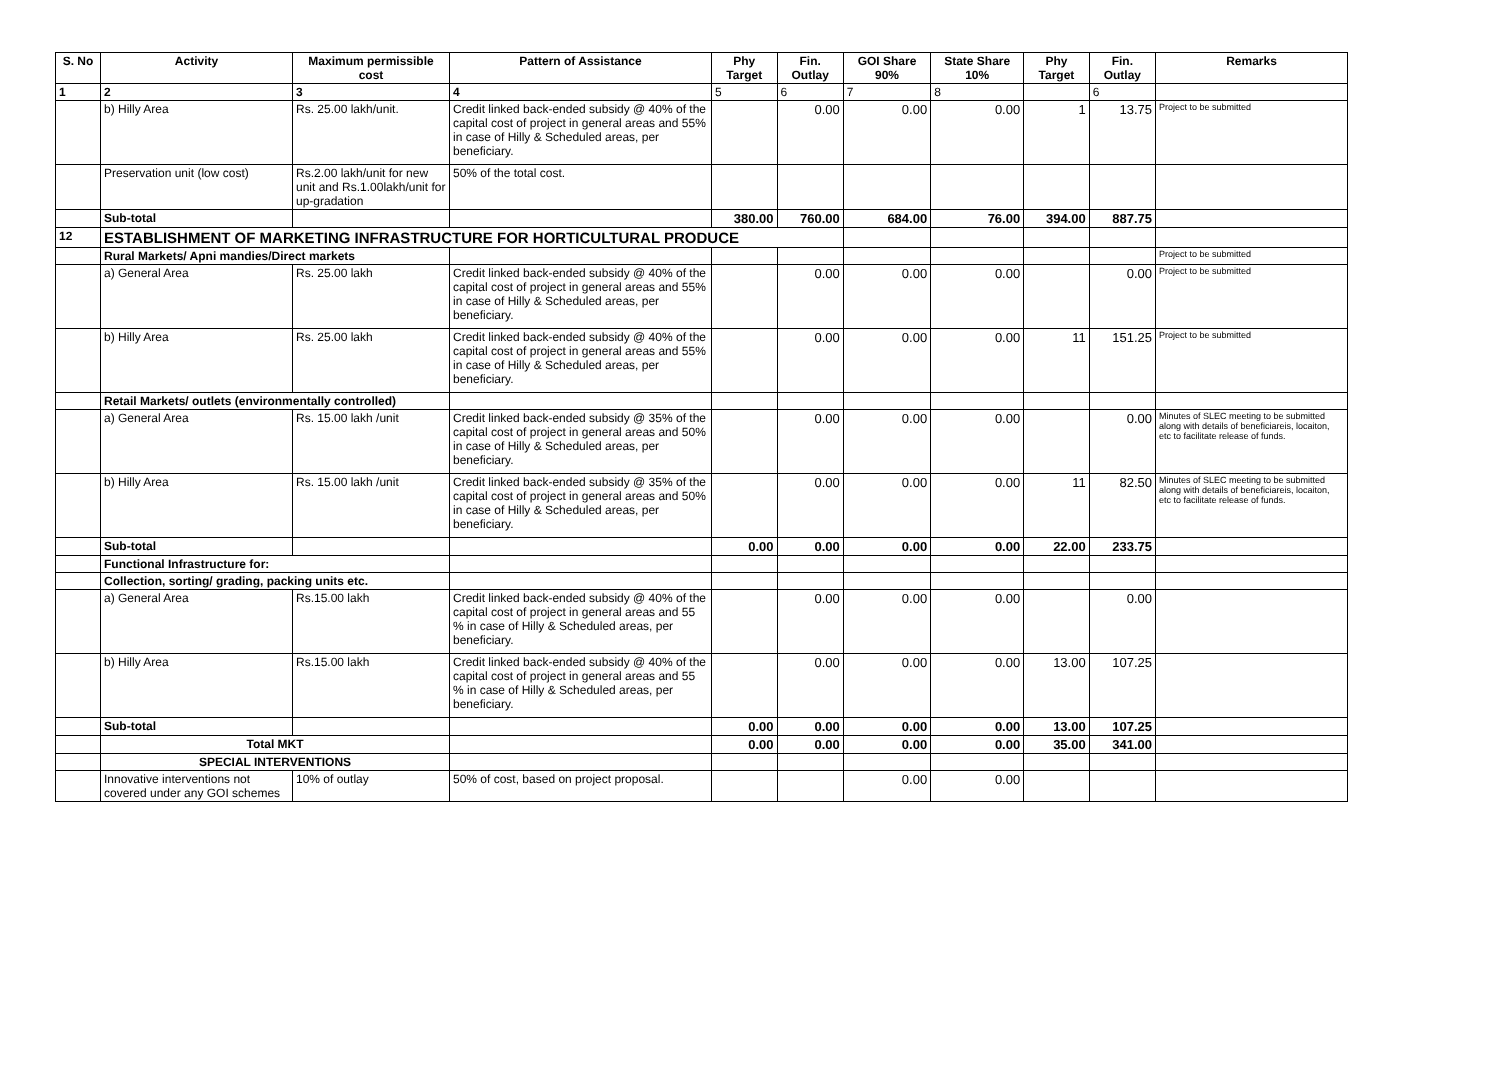| S. No | Activity | Maximum permissible cost | Pattern of Assistance | Phy Target | Fin. Outlay | GOI Share 90% | State Share 10% | Phy Target | Fin. Outlay | Remarks |
| --- | --- | --- | --- | --- | --- | --- | --- | --- | --- | --- |
| 1 | 2 | 3 | 4 | 5 | 6 | 7 | 8 | | 6 | |
| | b) Hilly Area | Rs. 25.00 lakh/unit. | Credit linked back-ended subsidy @ 40% of the capital cost of project in general areas and 55% in case of Hilly & Scheduled areas, per beneficiary. | | 0.00 | 0.00 | 0.00 | 1 | 13.75 | Project to be submitted |
| | Preservation unit (low cost) | Rs.2.00 lakh/unit for new unit and Rs.1.00lakh/unit for up-gradation | 50% of the total cost. | | | | | | | |
| | Sub-total | | | 380.00 | 760.00 | 684.00 | 76.00 | 394.00 | 887.75 | |
| 12 | ESTABLISHMENT OF MARKETING INFRASTRUCTURE FOR HORTICULTURAL PRODUCE | | | | | | | | | |
| | Rural Markets/ Apni mandies/Direct markets | | | | | | | | | Project to be submitted |
| | a) General Area | Rs. 25.00 lakh | Credit linked back-ended subsidy @ 40% of the capital cost of project in general areas and 55% in case of Hilly & Scheduled areas, per beneficiary. | | 0.00 | 0.00 | 0.00 | | 0.00 | Project to be submitted |
| | b) Hilly Area | Rs. 25.00 lakh | Credit linked back-ended subsidy @ 40% of the capital cost of project in general areas and 55% in case of Hilly & Scheduled areas, per beneficiary. | | 0.00 | 0.00 | 0.00 | 11 | 151.25 | Project to be submitted |
| | Retail Markets/ outlets (environmentally controlled) | | | | | | | | | |
| | a) General Area | Rs. 15.00 lakh /unit | Credit linked back-ended subsidy @ 35% of the capital cost of project in general areas and 50% in case of Hilly & Scheduled areas, per beneficiary. | | 0.00 | 0.00 | 0.00 | | 0.00 | Minutes of SLEC meeting to be submitted along with details of beneficiareis, locaiton, etc to facilitate release of funds. |
| | b) Hilly Area | Rs. 15.00 lakh /unit | Credit linked back-ended subsidy @ 35% of the capital cost of project in general areas and 50% in case of Hilly & Scheduled areas, per beneficiary. | | 0.00 | 0.00 | 0.00 | 11 | 82.50 | Minutes of SLEC meeting to be submitted along with details of beneficiareis, locaiton, etc to facilitate release of funds. |
| | Sub-total | | | 0.00 | 0.00 | 0.00 | 0.00 | 22.00 | 233.75 | |
| | Functional Infrastructure for: | | | | | | | | | |
| | Collection, sorting/ grading, packing units etc. | | | | | | | | | |
| | a) General Area | Rs.15.00 lakh | Credit linked back-ended subsidy @ 40% of the capital cost of project in general areas and 55 % in case of Hilly & Scheduled areas, per beneficiary. | | 0.00 | 0.00 | 0.00 | | 0.00 | |
| | b) Hilly Area | Rs.15.00 lakh | Credit linked back-ended subsidy @ 40% of the capital cost of project in general areas and 55 % in case of Hilly & Scheduled areas, per beneficiary. | | 0.00 | 0.00 | 0.00 | 13.00 | 107.25 | |
| | Sub-total | | | 0.00 | 0.00 | 0.00 | 0.00 | 13.00 | 107.25 | |
| | Total MKT | | | 0.00 | 0.00 | 0.00 | 0.00 | 35.00 | 341.00 | |
| | SPECIAL INTERVENTIONS | | | | | | | | | |
| | Innovative interventions not covered under any GOI schemes | 10% of outlay | 50% of cost, based on project proposal. | | | 0.00 | 0.00 | | | |